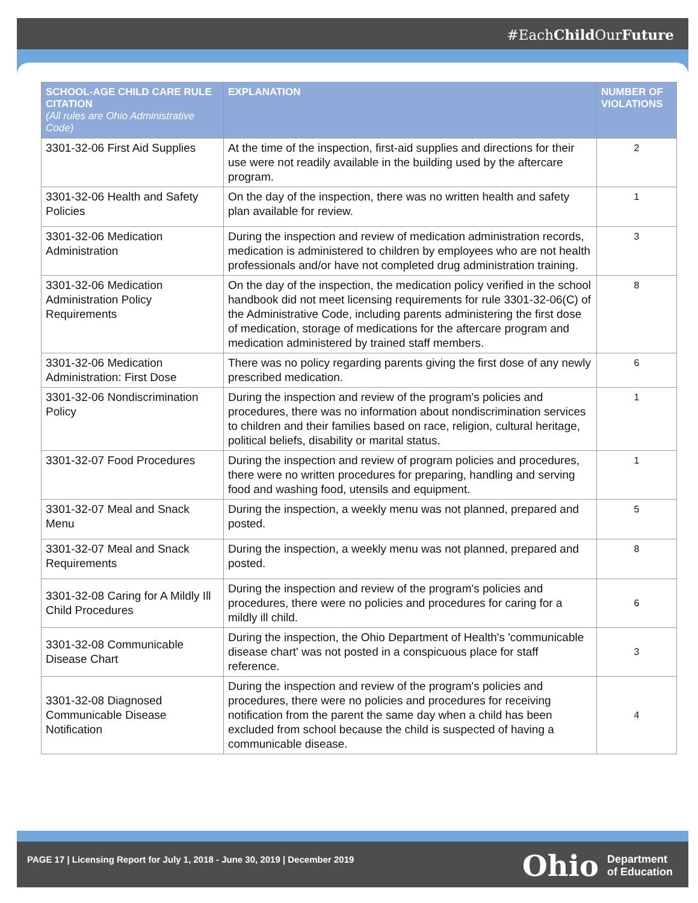#EachChild OurFuture
| SCHOOL-AGE CHILD CARE RULE CITATION (All rules are Ohio Administrative Code) | EXPLANATION | NUMBER OF VIOLATIONS |
| --- | --- | --- |
| 3301-32-06 First Aid Supplies | At the time of the inspection, first-aid supplies and directions for their use were not readily available in the building used by the aftercare program. | 2 |
| 3301-32-06 Health and Safety Policies | On the day of the inspection, there was no written health and safety plan available for review. | 1 |
| 3301-32-06 Medication Administration | During the inspection and review of medication administration records, medication is administered to children by employees who are not health professionals and/or have not completed drug administration training. | 3 |
| 3301-32-06 Medication Administration Policy Requirements | On the day of the inspection, the medication policy verified in the school handbook did not meet licensing requirements for rule 3301-32-06(C) of the Administrative Code, including parents administering the first dose of medication, storage of medications for the aftercare program and medication administered by trained staff members. | 8 |
| 3301-32-06 Medication Administration: First Dose | There was no policy regarding parents giving the first dose of any newly prescribed medication. | 6 |
| 3301-32-06 Nondiscrimination Policy | During the inspection and review of the program's policies and procedures, there was no information about nondiscrimination services to children and their families based on race, religion, cultural heritage, political beliefs, disability or marital status. | 1 |
| 3301-32-07 Food Procedures | During the inspection and review of program policies and procedures, there were no written procedures for preparing, handling and serving food and washing food, utensils and equipment. | 1 |
| 3301-32-07 Meal and Snack Menu | During the inspection, a weekly menu was not planned, prepared and posted. | 5 |
| 3301-32-07 Meal and Snack Requirements | During the inspection, a weekly menu was not planned, prepared and posted. | 8 |
| 3301-32-08 Caring for A Mildly Ill Child Procedures | During the inspection and review of the program's policies and procedures, there were no policies and procedures for caring for a mildly ill child. | 6 |
| 3301-32-08 Communicable Disease Chart | During the inspection, the Ohio Department of Health's 'communicable disease chart' was not posted in a conspicuous place for staff reference. | 3 |
| 3301-32-08 Diagnosed Communicable Disease Notification | During the inspection and review of the program's policies and procedures, there were no policies and procedures for receiving notification from the parent the same day when a child has been excluded from school because the child is suspected of having a communicable disease. | 4 |
PAGE 17 | Licensing Report for July 1, 2018 - June 30, 2019 | December 2019 Ohio Department
of Education